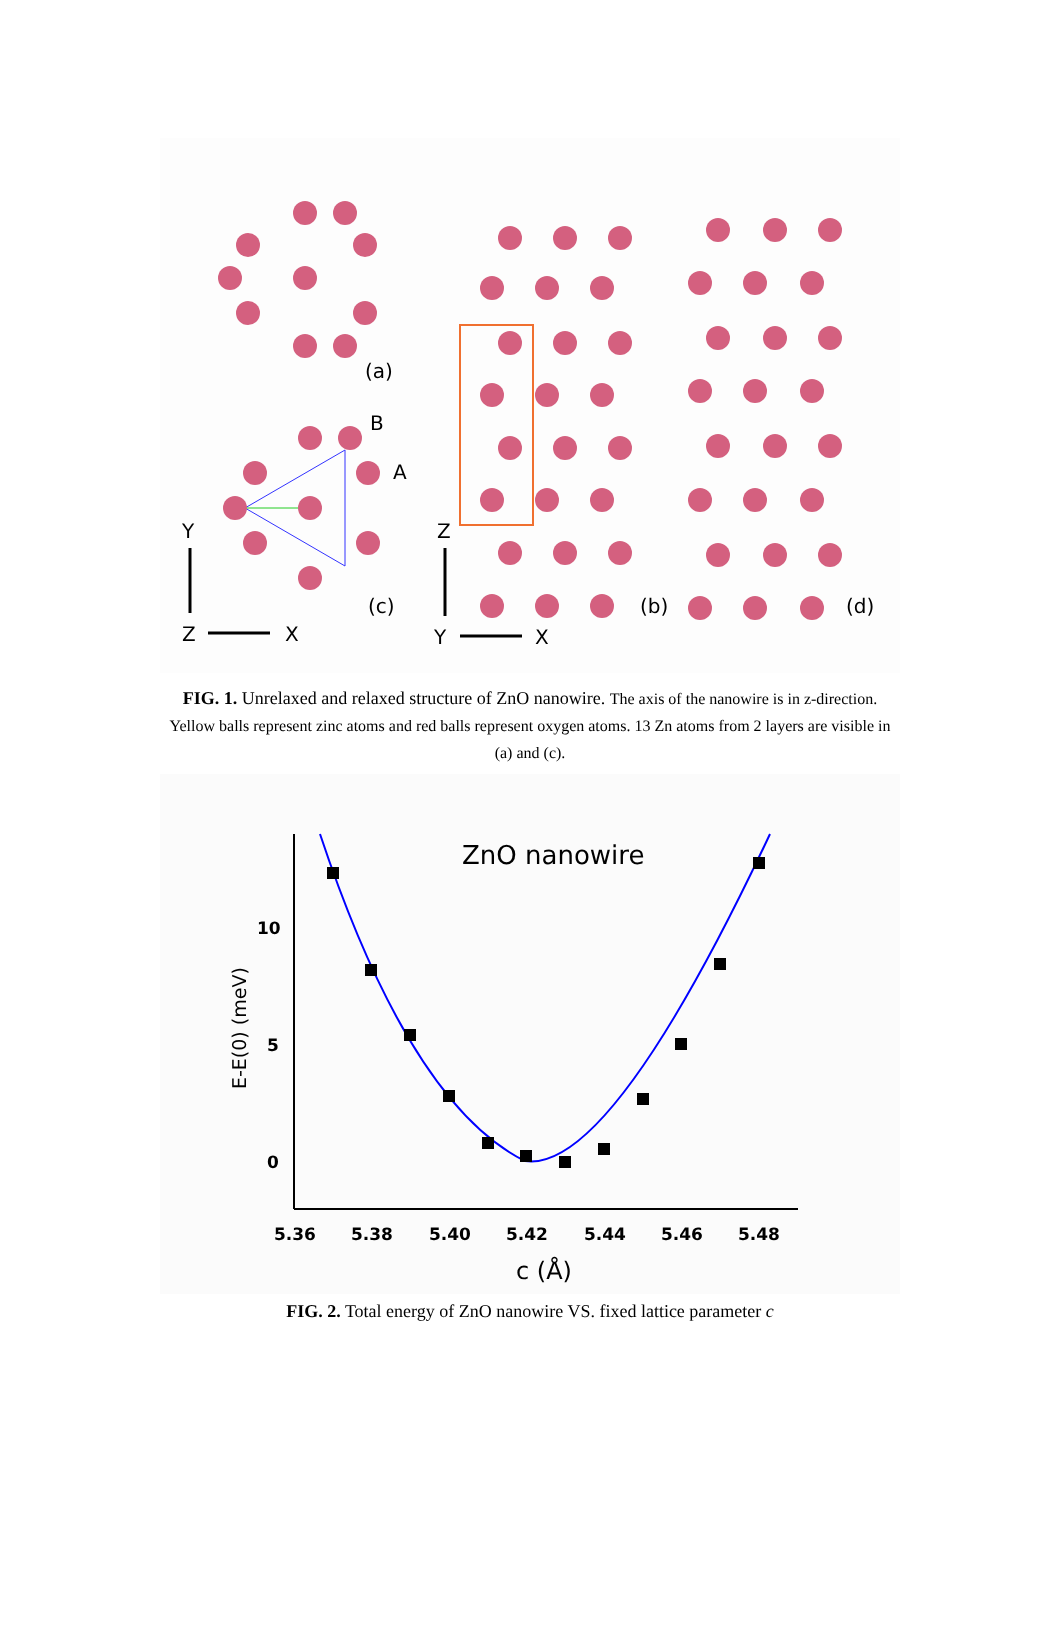(a)
B
A
(c)
Y
Z
X
(b)
(d)
Z
Y
X
FIG. 1. Unrelaxed and relaxed structure of ZnO nanowire. The axis of the nanowire is in z-direction. Yellow balls represent zinc atoms and red balls represent oxygen atoms. 13 Zn atoms from 2 layers are visible in (a) and (c).
10
5
0
5.36
5.38
5.40
5.42
5.44
5.46
5.48
ZnO nanowire
c (Å)
E-E(0) (meV)
FIG. 2. Total energy of ZnO nanowire VS. fixed lattice parameter c